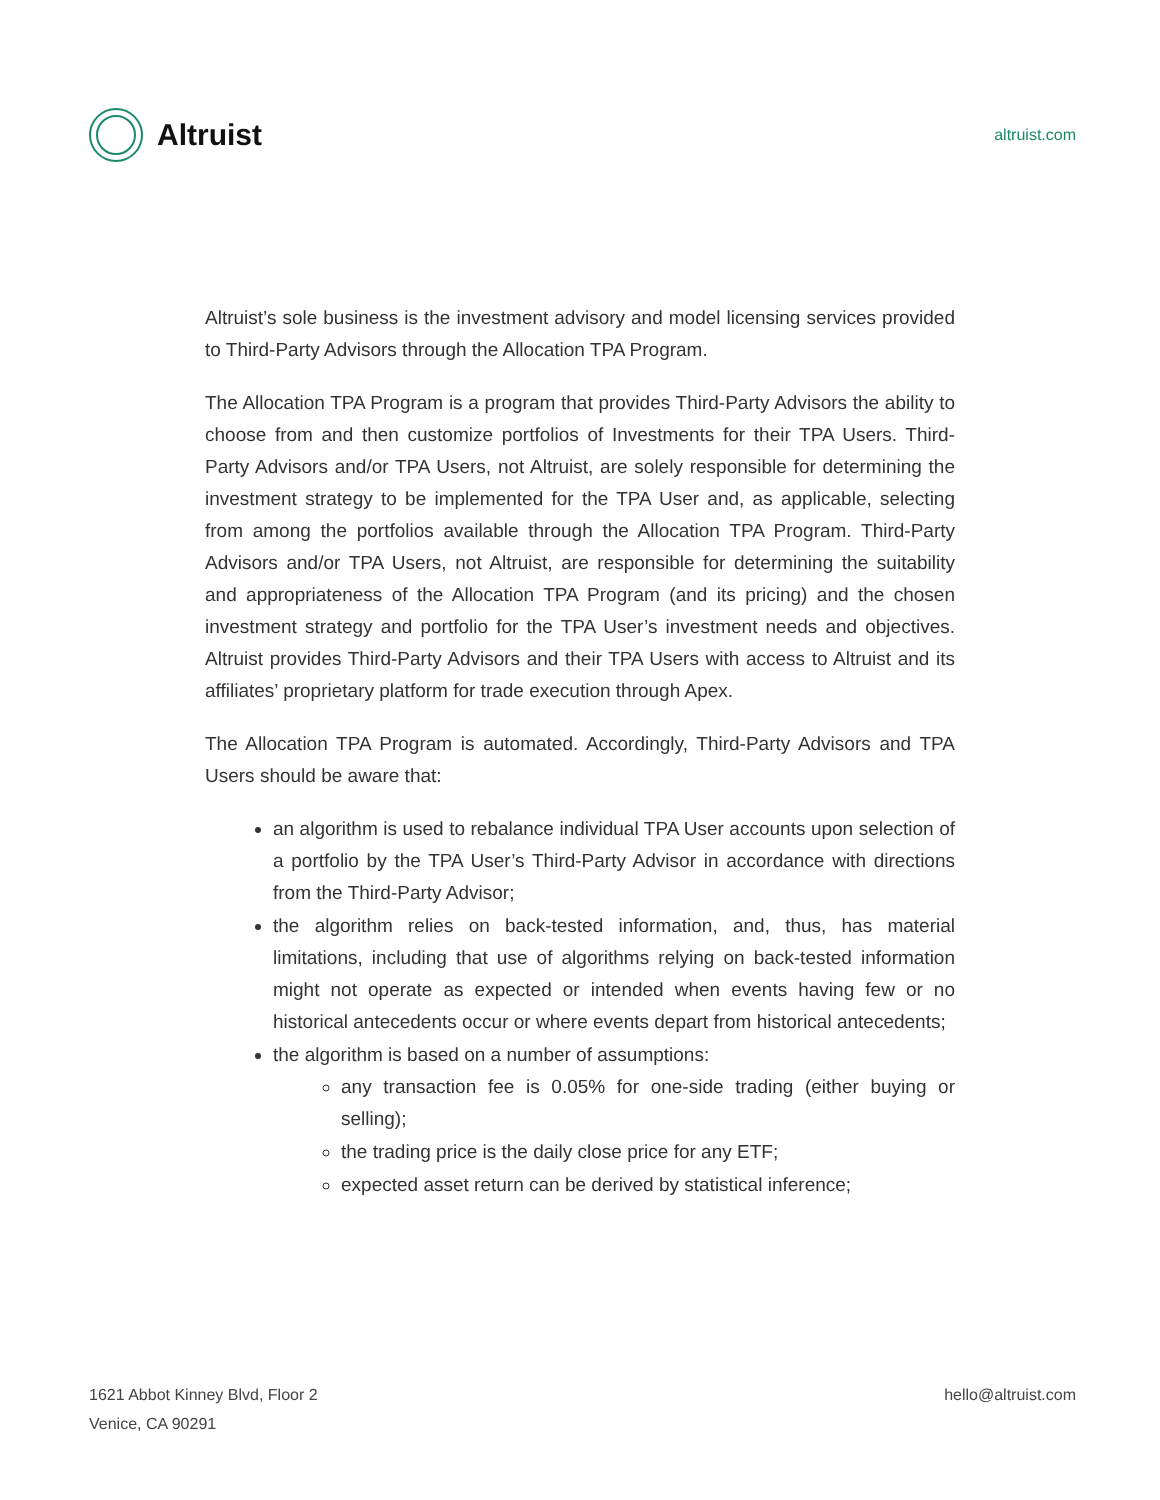Altruist
altruist.com
Altruist’s sole business is the investment advisory and model licensing services provided to Third-Party Advisors through the Allocation TPA Program.
The Allocation TPA Program is a program that provides Third-Party Advisors the ability to choose from and then customize portfolios of Investments for their TPA Users. Third-Party Advisors and/or TPA Users, not Altruist, are solely responsible for determining the investment strategy to be implemented for the TPA User and, as applicable, selecting from among the portfolios available through the Allocation TPA Program. Third-Party Advisors and/or TPA Users, not Altruist, are responsible for determining the suitability and appropriateness of the Allocation TPA Program (and its pricing) and the chosen investment strategy and portfolio for the TPA User’s investment needs and objectives. Altruist provides Third-Party Advisors and their TPA Users with access to Altruist and its affiliates’ proprietary platform for trade execution through Apex.
The Allocation TPA Program is automated. Accordingly, Third-Party Advisors and TPA Users should be aware that:
an algorithm is used to rebalance individual TPA User accounts upon selection of a portfolio by the TPA User’s Third-Party Advisor in accordance with directions from the Third-Party Advisor;
the algorithm relies on back-tested information, and, thus, has material limitations, including that use of algorithms relying on back-tested information might not operate as expected or intended when events having few or no historical antecedents occur or where events depart from historical antecedents;
the algorithm is based on a number of assumptions:
any transaction fee is 0.05% for one-side trading (either buying or selling);
the trading price is the daily close price for any ETF;
expected asset return can be derived by statistical inference;
1621 Abbot Kinney Blvd, Floor 2
Venice, CA 90291
hello@altruist.com